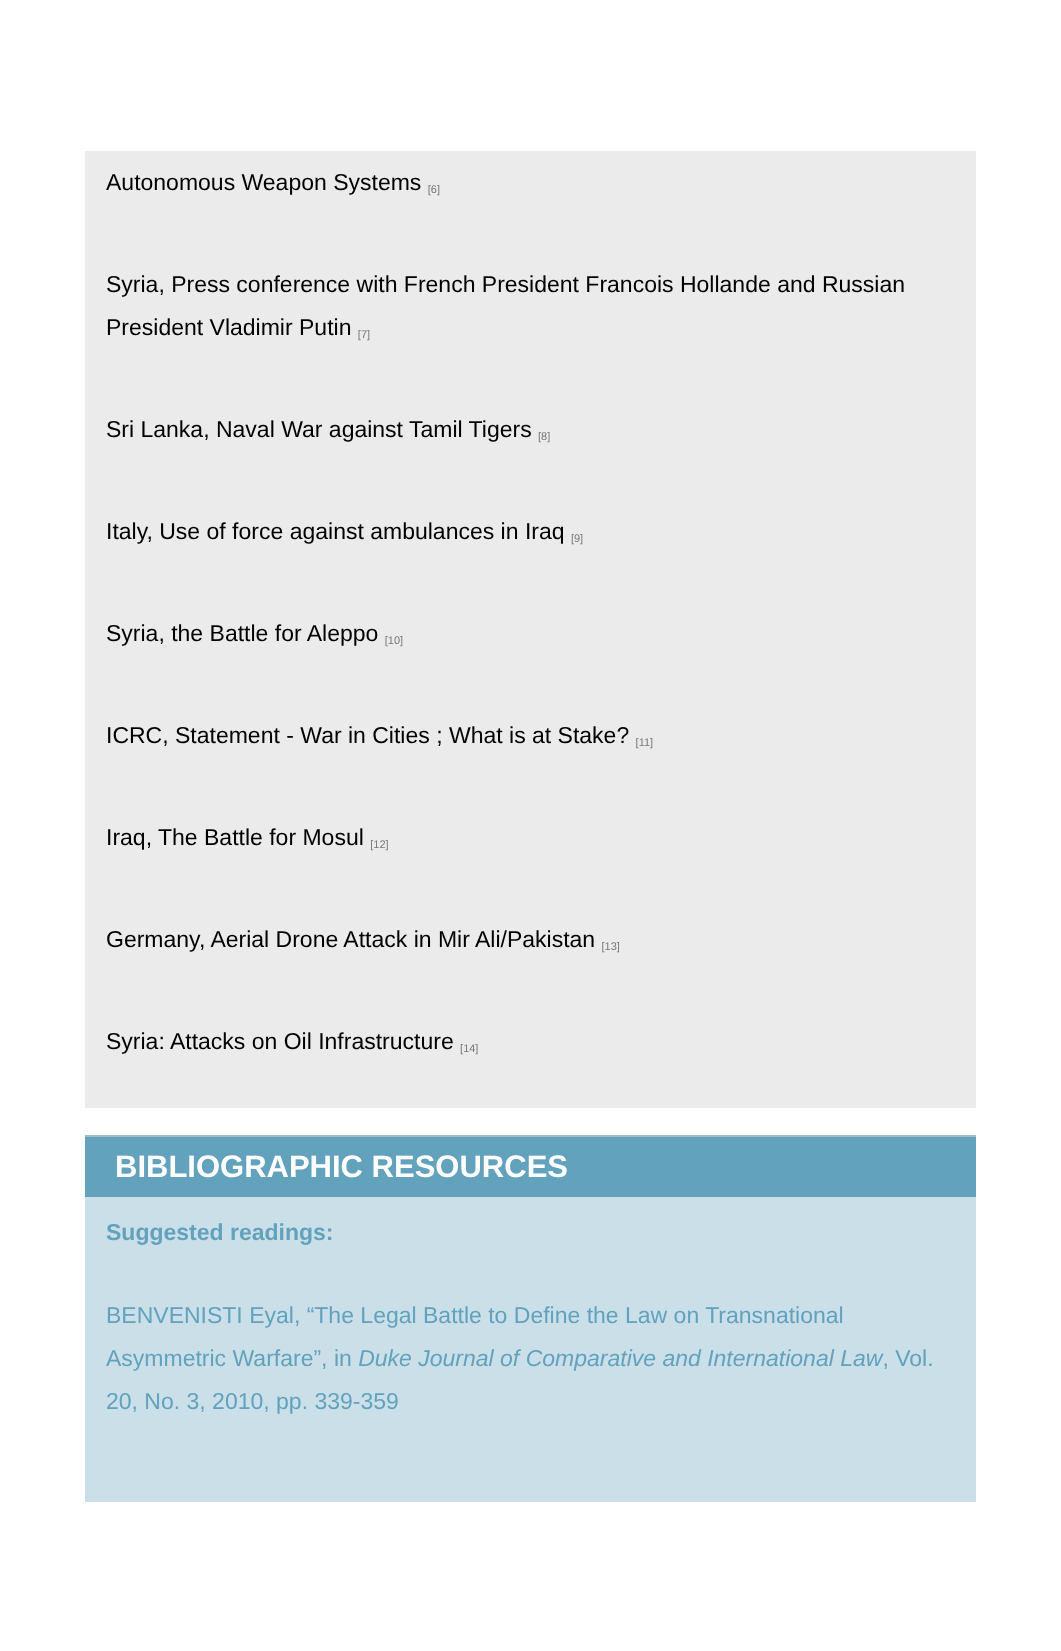Autonomous Weapon Systems <sup>[6]</sup>
Syria, Press conference with French President Francois Hollande and Russian President Vladimir Putin <sup>[7]</sup>
Sri Lanka, Naval War against Tamil Tigers <sup>[8]</sup>
Italy, Use of force against ambulances in Iraq <sup>[9]</sup>
Syria, the Battle for Aleppo <sup>[10]</sup>
ICRC, Statement - War in Cities ; What is at Stake? <sup>[11]</sup>
Iraq, The Battle for Mosul <sup>[12]</sup>
Germany, Aerial Drone Attack in Mir Ali/Pakistan <sup>[13]</sup>
Syria: Attacks on Oil Infrastructure <sup>[14]</sup>
BIBLIOGRAPHIC RESOURCES
Suggested readings:
BENVENISTI Eyal, “The Legal Battle to Define the Law on Transnational Asymmetric Warfare”, in Duke Journal of Comparative and International Law, Vol. 20, No. 3, 2010, pp. 339-359